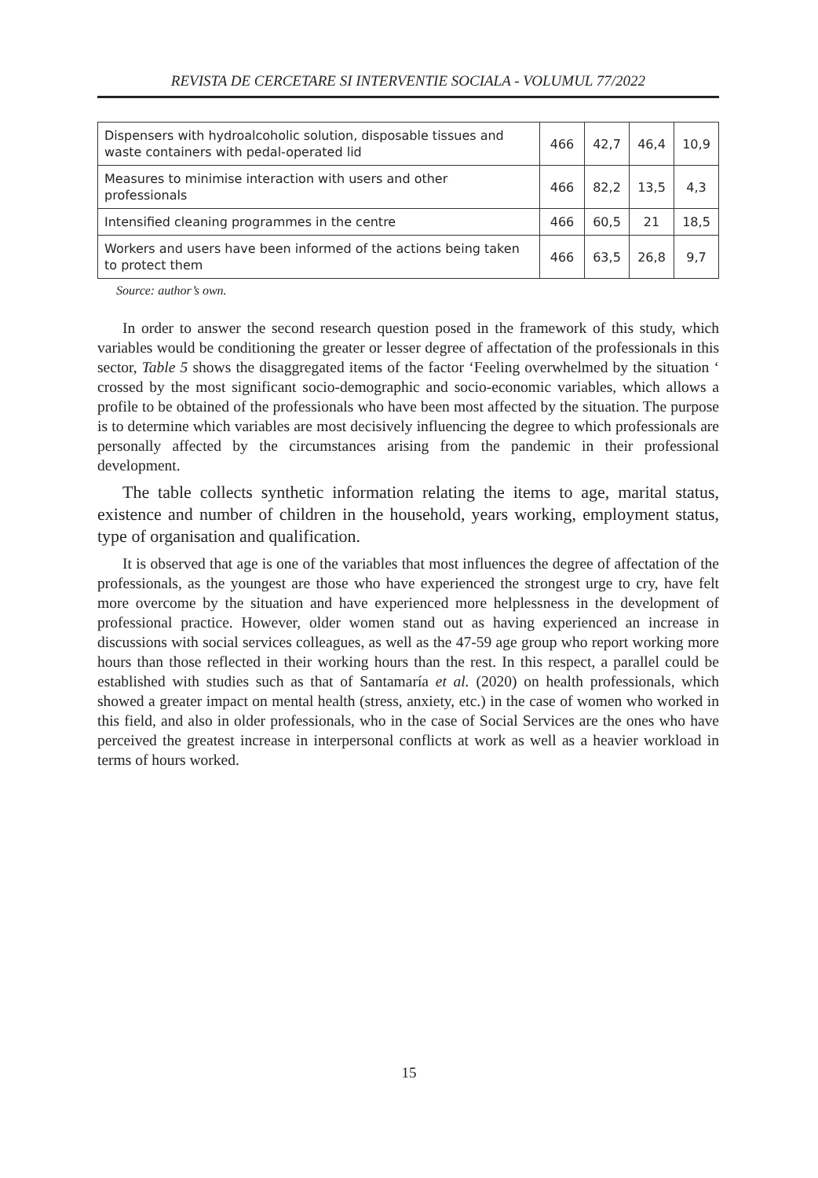REVISTA DE CERCETARE SI INTERVENTIE SOCIALA - VOLUMUL 77/2022
| Dispensers with hydroalcoholic solution, disposable tissues and waste containers with pedal-operated lid | 466 | 42,7 | 46,4 | 10,9 |
| Measures to minimise interaction with users and other professionals | 466 | 82,2 | 13,5 | 4,3 |
| Intensified cleaning programmes in the centre | 466 | 60,5 | 21 | 18,5 |
| Workers and users have been informed of the actions being taken to protect them | 466 | 63,5 | 26,8 | 9,7 |
Source: author’s own.
In order to answer the second research question posed in the framework of this study, which variables would be conditioning the greater or lesser degree of affectation of the professionals in this sector, Table 5 shows the disaggregated items of the factor ‘Feeling overwhelmed by the situation ‘ crossed by the most significant socio-demographic and socio-economic variables, which allows a profile to be obtained of the professionals who have been most affected by the situation. The purpose is to determine which variables are most decisively influencing the degree to which professionals are personally affected by the circumstances arising from the pandemic in their professional development.
The table collects synthetic information relating the items to age, marital status, existence and number of children in the household, years working, employment status, type of organisation and qualification.
It is observed that age is one of the variables that most influences the degree of affectation of the professionals, as the youngest are those who have experienced the strongest urge to cry, have felt more overcome by the situation and have experienced more helplessness in the development of professional practice. However, older women stand out as having experienced an increase in discussions with social services colleagues, as well as the 47-59 age group who report working more hours than those reflected in their working hours than the rest. In this respect, a parallel could be established with studies such as that of Santamaría et al. (2020) on health professionals, which showed a greater impact on mental health (stress, anxiety, etc.) in the case of women who worked in this field, and also in older professionals, who in the case of Social Services are the ones who have perceived the greatest increase in interpersonal conflicts at work as well as a heavier workload in terms of hours worked.
15